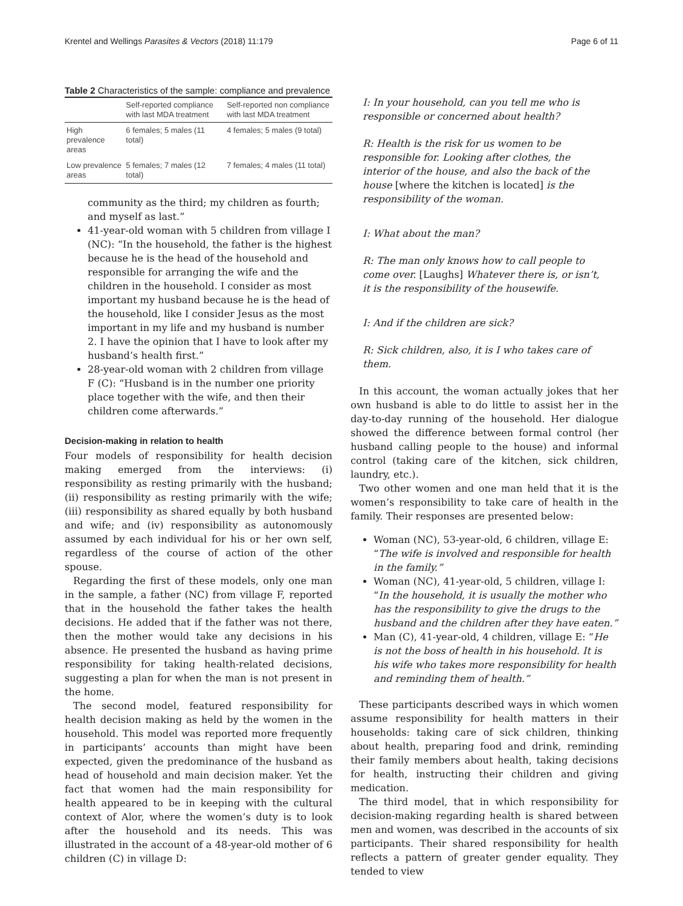Krentel and Wellings Parasites & Vectors (2018) 11:179 Page 6 of 11
Table 2 Characteristics of the sample: compliance and prevalence
| | Self-reported compliance with last MDA treatment | Self-reported non compliance with last MDA treatment |
| --- | --- | --- |
| High prevalence areas | 6 females; 5 males (11 total) | 4 females; 5 males (9 total) |
| Low prevalence areas | 5 females; 7 males (12 total) | 7 females; 4 males (11 total) |
community as the third; my children as fourth; and myself as last.”
41-year-old woman with 5 children from village I (NC): “In the household, the father is the highest because he is the head of the household and responsible for arranging the wife and the children in the household. I consider as most important my husband because he is the head of the household, like I consider Jesus as the most important in my life and my husband is number 2. I have the opinion that I have to look after my husband’s health first.”
28-year-old woman with 2 children from village F (C): “Husband is in the number one priority place together with the wife, and then their children come afterwards.”
Decision-making in relation to health
Four models of responsibility for health decision making emerged from the interviews: (i) responsibility as resting primarily with the husband; (ii) responsibility as resting primarily with the wife; (iii) responsibility as shared equally by both husband and wife; and (iv) responsibility as autonomously assumed by each individual for his or her own self, regardless of the course of action of the other spouse.
Regarding the first of these models, only one man in the sample, a father (NC) from village F, reported that in the household the father takes the health decisions. He added that if the father was not there, then the mother would take any decisions in his absence. He presented the husband as having prime responsibility for taking health-related decisions, suggesting a plan for when the man is not present in the home.
The second model, featured responsibility for health decision making as held by the women in the household. This model was reported more frequently in participants’ accounts than might have been expected, given the predominance of the husband as head of household and main decision maker. Yet the fact that women had the main responsibility for health appeared to be in keeping with the cultural context of Alor, where the women’s duty is to look after the household and its needs. This was illustrated in the account of a 48-year-old mother of 6 children (C) in village D:
I: In your household, can you tell me who is responsible or concerned about health?
R: Health is the risk for us women to be responsible for. Looking after clothes, the interior of the house, and also the back of the house [where the kitchen is located] is the responsibility of the woman.
I: What about the man?
R: The man only knows how to call people to come over. [Laughs] Whatever there is, or isn’t, it is the responsibility of the housewife.
I: And if the children are sick?
R: Sick children, also, it is I who takes care of them.
In this account, the woman actually jokes that her own husband is able to do little to assist her in the day-to-day running of the household. Her dialogue showed the difference between formal control (her husband calling people to the house) and informal control (taking care of the kitchen, sick children, laundry, etc.).
Two other women and one man held that it is the women’s responsibility to take care of health in the family. Their responses are presented below:
Woman (NC), 53-year-old, 6 children, village E: “The wife is involved and responsible for health in the family.”
Woman (NC), 41-year-old, 5 children, village I: “In the household, it is usually the mother who has the responsibility to give the drugs to the husband and the children after they have eaten.”
Man (C), 41-year-old, 4 children, village E: “He is not the boss of health in his household. It is his wife who takes more responsibility for health and reminding them of health.”
These participants described ways in which women assume responsibility for health matters in their households: taking care of sick children, thinking about health, preparing food and drink, reminding their family members about health, taking decisions for health, instructing their children and giving medication.
The third model, that in which responsibility for decision-making regarding health is shared between men and women, was described in the accounts of six participants. Their shared responsibility for health reflects a pattern of greater gender equality. They tended to view